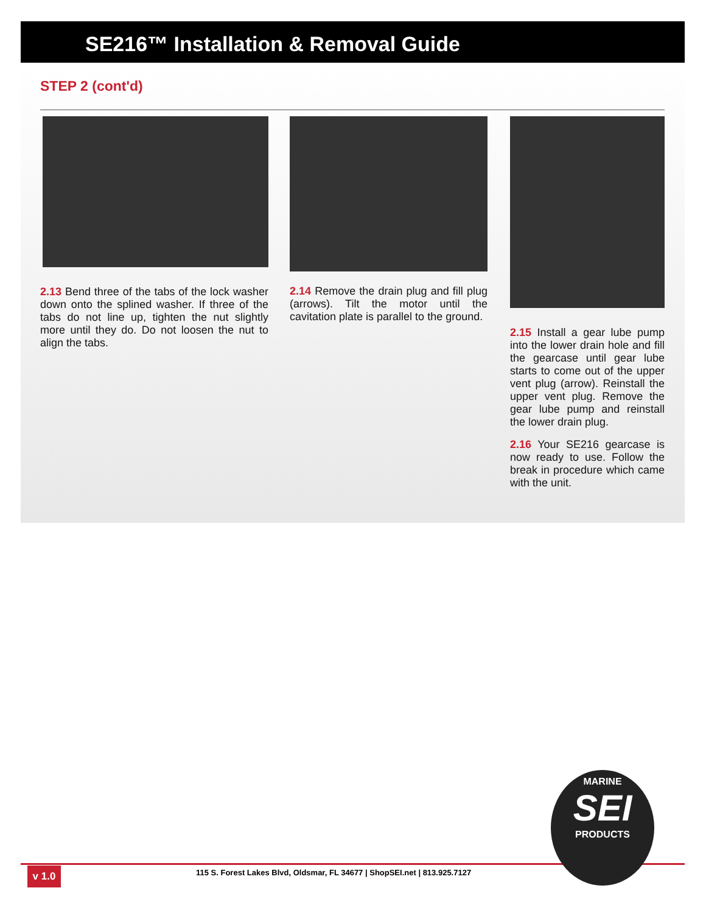SE216™ Installation & Removal Guide
STEP 2 (cont'd)
2.13 Bend three of the tabs of the lock washer down onto the splined washer. If three of the tabs do not line up, tighten the nut slightly more until they do. Do not loosen the nut to align the tabs.
2.14 Remove the drain plug and fill plug (arrows). Tilt the motor until the cavitation plate is parallel to the ground.
2.15 Install a gear lube pump into the lower drain hole and fill the gearcase until gear lube starts to come out of the upper vent plug (arrow). Reinstall the upper vent plug. Remove the gear lube pump and reinstall the lower drain plug.
2.16 Your SE216 gearcase is now ready to use. Follow the break in procedure which came with the unit.
v 1.0
115 S. Forest Lakes Blvd, Oldsmar, FL 34677 | ShopSEI.net | 813.925.7127
MARINE
SEI
PRODUCTS